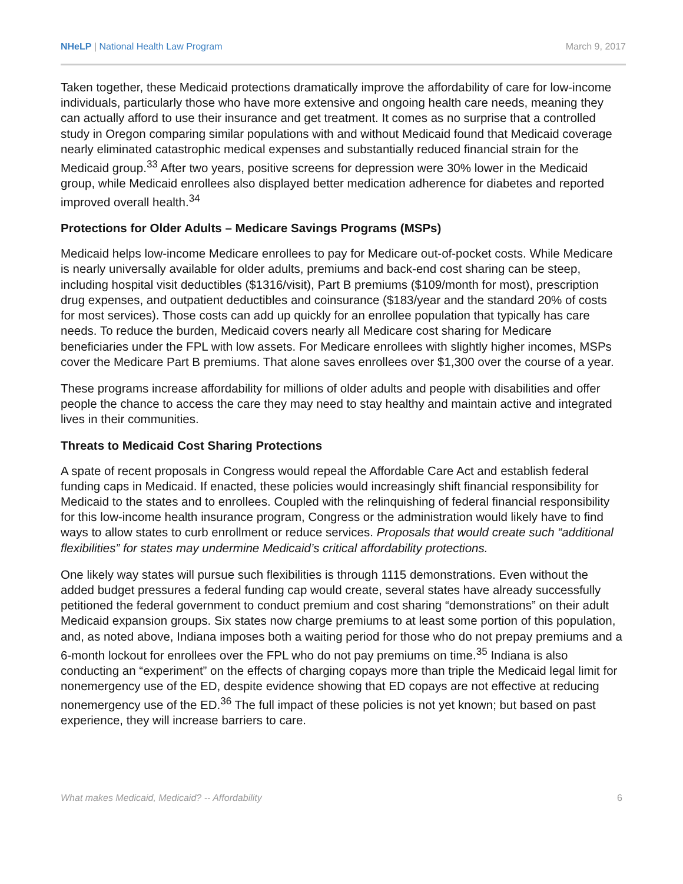NHeLP | National Health Law Program March 9, 2017
Taken together, these Medicaid protections dramatically improve the affordability of care for low-income individuals, particularly those who have more extensive and ongoing health care needs, meaning they can actually afford to use their insurance and get treatment. It comes as no surprise that a controlled study in Oregon comparing similar populations with and without Medicaid found that Medicaid coverage nearly eliminated catastrophic medical expenses and substantially reduced financial strain for the Medicaid group.<sup>33</sup> After two years, positive screens for depression were 30% lower in the Medicaid group, while Medicaid enrollees also displayed better medication adherence for diabetes and reported improved overall health.<sup>34</sup>
Protections for Older Adults – Medicare Savings Programs (MSPs)
Medicaid helps low-income Medicare enrollees to pay for Medicare out-of-pocket costs. While Medicare is nearly universally available for older adults, premiums and back-end cost sharing can be steep, including hospital visit deductibles ($1316/visit), Part B premiums ($109/month for most), prescription drug expenses, and outpatient deductibles and coinsurance ($183/year and the standard 20% of costs for most services). Those costs can add up quickly for an enrollee population that typically has care needs. To reduce the burden, Medicaid covers nearly all Medicare cost sharing for Medicare beneficiaries under the FPL with low assets. For Medicare enrollees with slightly higher incomes, MSPs cover the Medicare Part B premiums. That alone saves enrollees over $1,300 over the course of a year.
These programs increase affordability for millions of older adults and people with disabilities and offer people the chance to access the care they may need to stay healthy and maintain active and integrated lives in their communities.
Threats to Medicaid Cost Sharing Protections
A spate of recent proposals in Congress would repeal the Affordable Care Act and establish federal funding caps in Medicaid. If enacted, these policies would increasingly shift financial responsibility for Medicaid to the states and to enrollees. Coupled with the relinquishing of federal financial responsibility for this low-income health insurance program, Congress or the administration would likely have to find ways to allow states to curb enrollment or reduce services. Proposals that would create such “additional flexibilities” for states may undermine Medicaid’s critical affordability protections.
One likely way states will pursue such flexibilities is through 1115 demonstrations. Even without the added budget pressures a federal funding cap would create, several states have already successfully petitioned the federal government to conduct premium and cost sharing “demonstrations” on their adult Medicaid expansion groups. Six states now charge premiums to at least some portion of this population, and, as noted above, Indiana imposes both a waiting period for those who do not prepay premiums and a 6-month lockout for enrollees over the FPL who do not pay premiums on time.<sup>35</sup> Indiana is also conducting an “experiment” on the effects of charging copays more than triple the Medicaid legal limit for nonemergency use of the ED, despite evidence showing that ED copays are not effective at reducing nonemergency use of the ED.<sup>36</sup> The full impact of these policies is not yet known; but based on past experience, they will increase barriers to care.
What makes Medicaid, Medicaid? -- Affordability 6